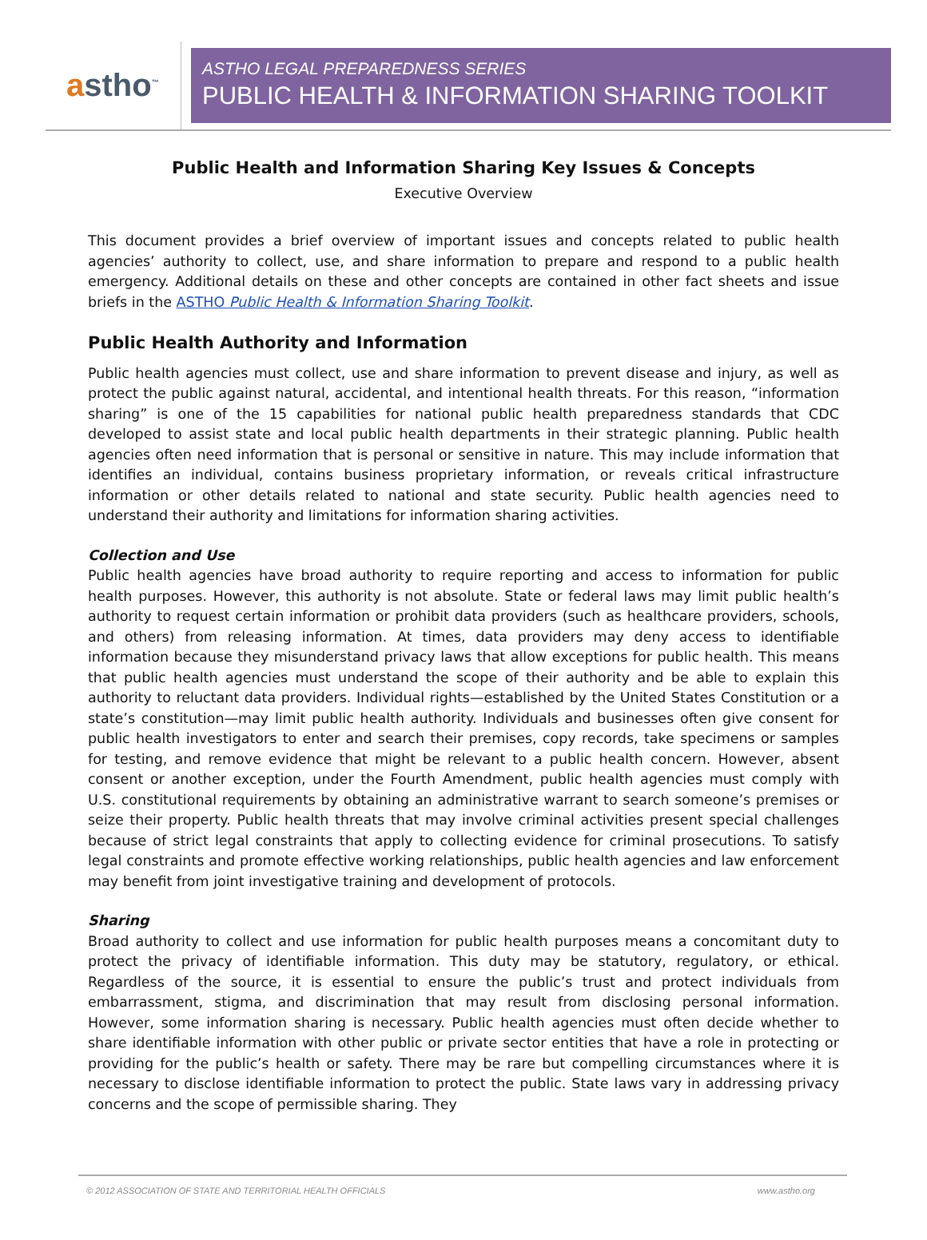astho<sup>™</sup>
ASTHO LEGAL PREPAREDNESS SERIES
PUBLIC HEALTH & INFORMATION SHARING TOOLKIT
Public Health and Information Sharing Key Issues & Concepts
Executive Overview
This document provides a brief overview of important issues and concepts related to public health agencies’ authority to collect, use, and share information to prepare and respond to a public health emergency. Additional details on these and other concepts are contained in other fact sheets and issue briefs in the ASTHO Public Health & Information Sharing Toolkit.
Public Health Authority and Information
Public health agencies must collect, use and share information to prevent disease and injury, as well as protect the public against natural, accidental, and intentional health threats. For this reason, “information sharing” is one of the 15 capabilities for national public health preparedness standards that CDC developed to assist state and local public health departments in their strategic planning. Public health agencies often need information that is personal or sensitive in nature. This may include information that identifies an individual, contains business proprietary information, or reveals critical infrastructure information or other details related to national and state security. Public health agencies need to understand their authority and limitations for information sharing activities.
Collection and Use
Public health agencies have broad authority to require reporting and access to information for public health purposes. However, this authority is not absolute. State or federal laws may limit public health’s authority to request certain information or prohibit data providers (such as healthcare providers, schools, and others) from releasing information. At times, data providers may deny access to identifiable information because they misunderstand privacy laws that allow exceptions for public health. This means that public health agencies must understand the scope of their authority and be able to explain this authority to reluctant data providers. Individual rights—established by the United States Constitution or a state’s constitution—may limit public health authority. Individuals and businesses often give consent for public health investigators to enter and search their premises, copy records, take specimens or samples for testing, and remove evidence that might be relevant to a public health concern. However, absent consent or another exception, under the Fourth Amendment, public health agencies must comply with U.S. constitutional requirements by obtaining an administrative warrant to search someone’s premises or seize their property. Public health threats that may involve criminal activities present special challenges because of strict legal constraints that apply to collecting evidence for criminal prosecutions. To satisfy legal constraints and promote effective working relationships, public health agencies and law enforcement may benefit from joint investigative training and development of protocols.
Sharing
Broad authority to collect and use information for public health purposes means a concomitant duty to protect the privacy of identifiable information. This duty may be statutory, regulatory, or ethical. Regardless of the source, it is essential to ensure the public’s trust and protect individuals from embarrassment, stigma, and discrimination that may result from disclosing personal information. However, some information sharing is necessary. Public health agencies must often decide whether to share identifiable information with other public or private sector entities that have a role in protecting or providing for the public’s health or safety. There may be rare but compelling circumstances where it is necessary to disclose identifiable information to protect the public. State laws vary in addressing privacy concerns and the scope of permissible sharing. They
© 2012 ASSOCIATION OF STATE AND TERRITORIAL HEALTH OFFICIALS www.astho.org